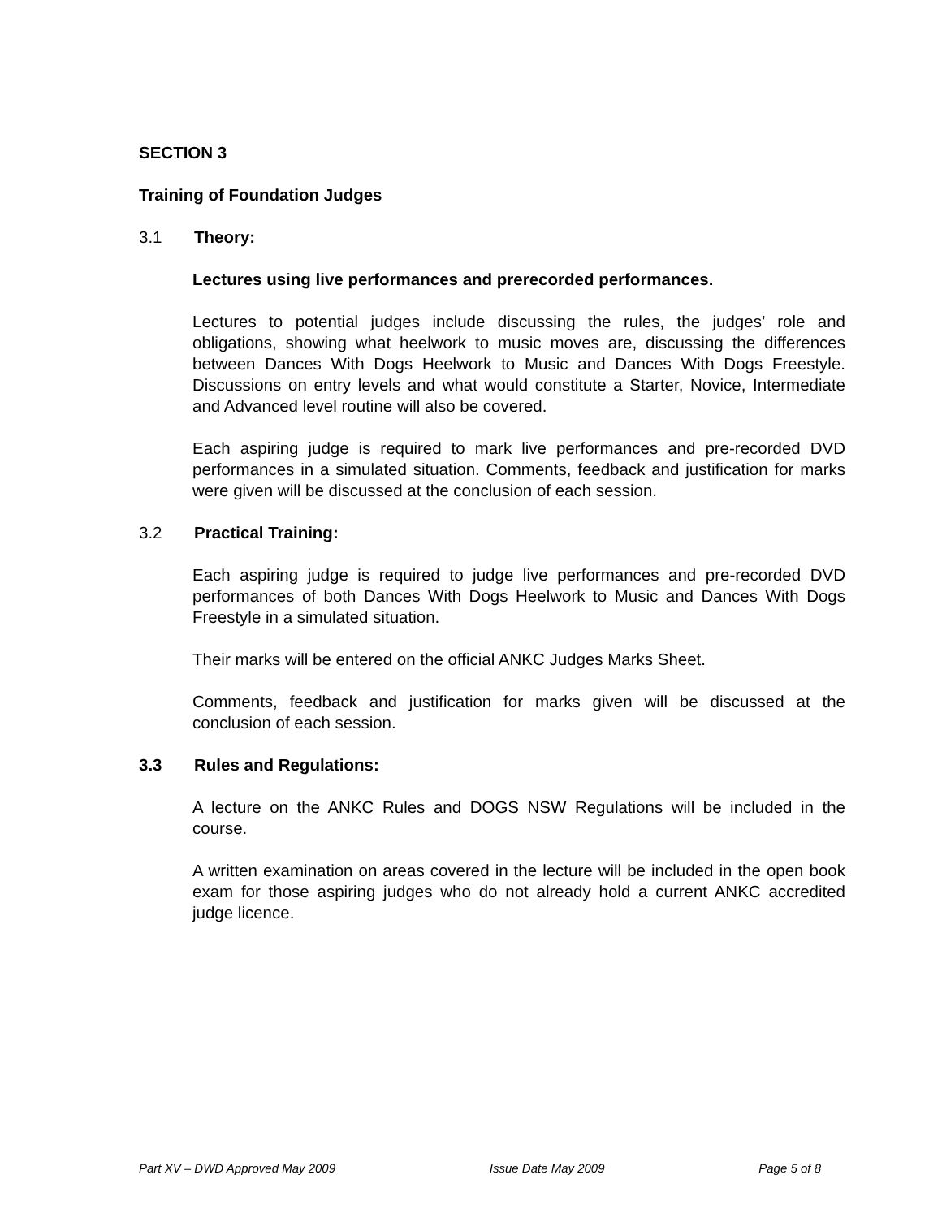SECTION 3
Training of Foundation Judges
3.1 Theory:
Lectures using live performances and prerecorded performances.
Lectures to potential judges include discussing the rules, the judges’ role and obligations, showing what heelwork to music moves are, discussing the differences between Dances With Dogs Heelwork to Music and Dances With Dogs Freestyle. Discussions on entry levels and what would constitute a Starter, Novice, Intermediate and Advanced level routine will also be covered.
Each aspiring judge is required to mark live performances and pre-recorded DVD performances in a simulated situation. Comments, feedback and justification for marks were given will be discussed at the conclusion of each session.
3.2 Practical Training:
Each aspiring judge is required to judge live performances and pre-recorded DVD performances of both Dances With Dogs Heelwork to Music and Dances With Dogs Freestyle in a simulated situation.
Their marks will be entered on the official ANKC Judges Marks Sheet.
Comments, feedback and justification for marks given will be discussed at the conclusion of each session.
3.3 Rules and Regulations:
A lecture on the ANKC Rules and DOGS NSW Regulations will be included in the course.
A written examination on areas covered in the lecture will be included in the open book exam for those aspiring judges who do not already hold a current ANKC accredited judge licence.
Part XV – DWD Approved May 2009 Issue Date May 2009 Page 5 of 8